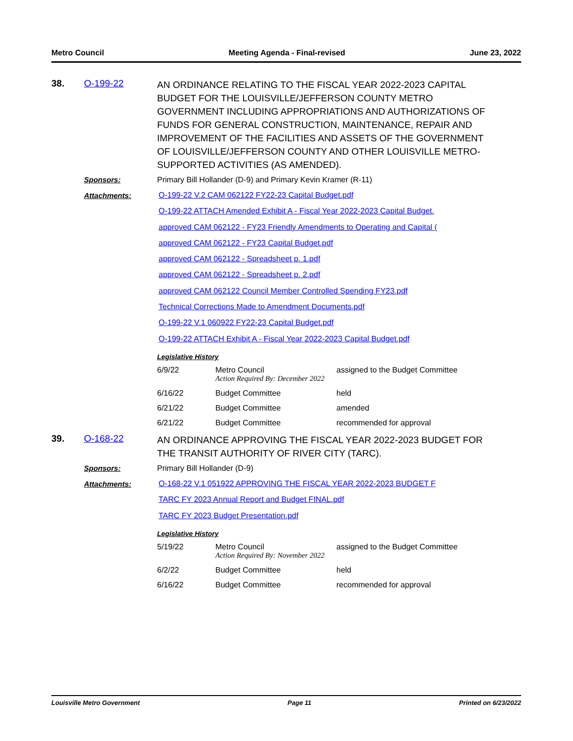Metro Council Meeting Agenda - Final-revised June 23, 2022
38. O-199-22
AN ORDINANCE RELATING TO THE FISCAL YEAR 2022-2023 CAPITAL BUDGET FOR THE LOUISVILLE/JEFFERSON COUNTY METRO GOVERNMENT INCLUDING APPROPRIATIONS AND AUTHORIZATIONS OF FUNDS FOR GENERAL CONSTRUCTION, MAINTENANCE, REPAIR AND IMPROVEMENT OF THE FACILITIES AND ASSETS OF THE GOVERNMENT OF LOUISVILLE/JEFFERSON COUNTY AND OTHER LOUISVILLE METRO-SUPPORTED ACTIVITIES (AS AMENDED).
Sponsors: Primary Bill Hollander (D-9) and Primary Kevin Kramer (R-11)
Attachments:
O-199-22 V.2 CAM 062122 FY22-23 Capital Budget.pdf
O-199-22 ATTACH Amended Exhibit A - Fiscal Year 2022-2023 Capital Budget.
approved CAM 062122 - FY23 Friendly Amendments to Operating and Capital (
approved CAM 062122 - FY23 Capital Budget.pdf
approved CAM 062122 - Spreadsheet p. 1.pdf
approved CAM 062122 - Spreadsheet p. 2.pdf
approved CAM 062122 Council Member Controlled Spending FY23.pdf
Technical Corrections Made to Amendment Documents.pdf
O-199-22 V.1 060922 FY22-23 Capital Budget.pdf
O-199-22 ATTACH Exhibit A - Fiscal Year 2022-2023 Capital Budget.pdf
Legislative History
| 6/9/22 | Metro Council Action Required By: December 2022 | assigned to the Budget Committee |
| 6/16/22 | Budget Committee | held |
| 6/21/22 | Budget Committee | amended |
| 6/21/22 | Budget Committee | recommended for approval |
39. O-168-22
AN ORDINANCE APPROVING THE FISCAL YEAR 2022-2023 BUDGET FOR THE TRANSIT AUTHORITY OF RIVER CITY (TARC).
Sponsors: Primary Bill Hollander (D-9)
Attachments:
O-168-22 V.1 051922 APPROVING THE FISCAL YEAR 2022-2023 BUDGET F
TARC FY 2023 Annual Report and Budget FINAL.pdf
TARC FY 2023 Budget Presentation.pdf
Legislative History
| 5/19/22 | Metro Council Action Required By: November 2022 | assigned to the Budget Committee |
| 6/2/22 | Budget Committee | held |
| 6/16/22 | Budget Committee | recommended for approval |
Louisville Metro Government Page 11 Printed on 6/23/2022